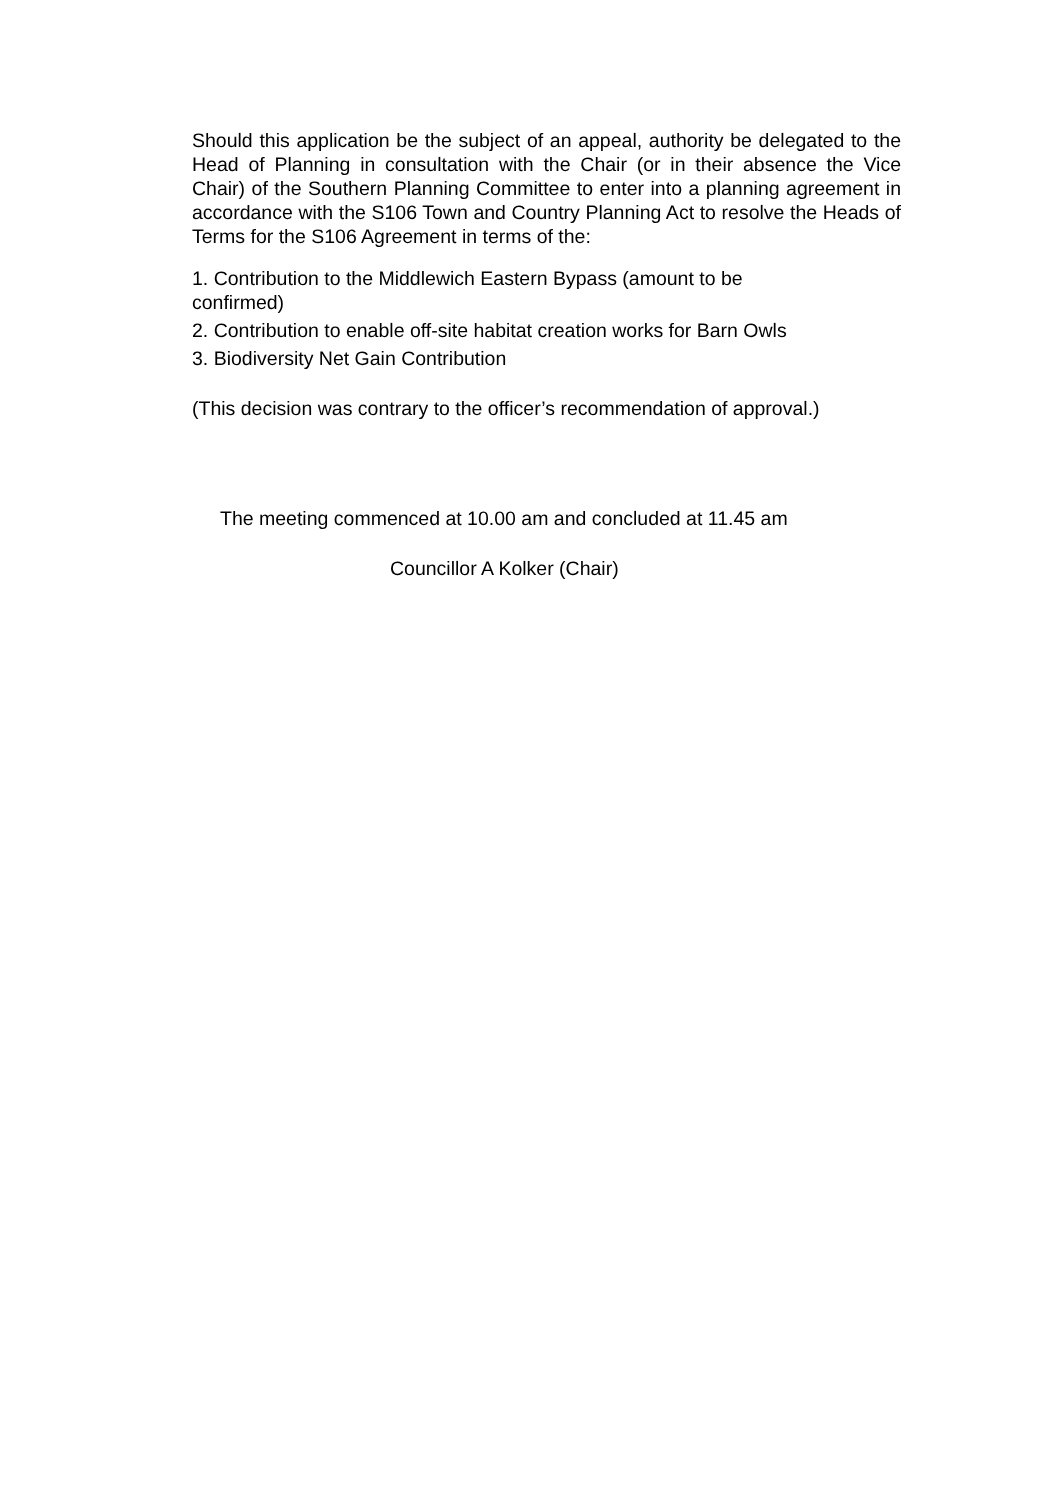Should this application be the subject of an appeal, authority be delegated to the Head of Planning in consultation with the Chair (or in their absence the Vice Chair) of the Southern Planning Committee to enter into a planning agreement in accordance with the S106 Town and Country Planning Act to resolve the Heads of Terms for the S106 Agreement in terms of the:
1. Contribution to the Middlewich Eastern Bypass (amount to be
confirmed)
2. Contribution to enable off-site habitat creation works for Barn Owls
3. Biodiversity Net Gain Contribution
(This decision was contrary to the officer’s recommendation of approval.)
The meeting commenced at 10.00 am and concluded at 11.45 am
Councillor A Kolker (Chair)